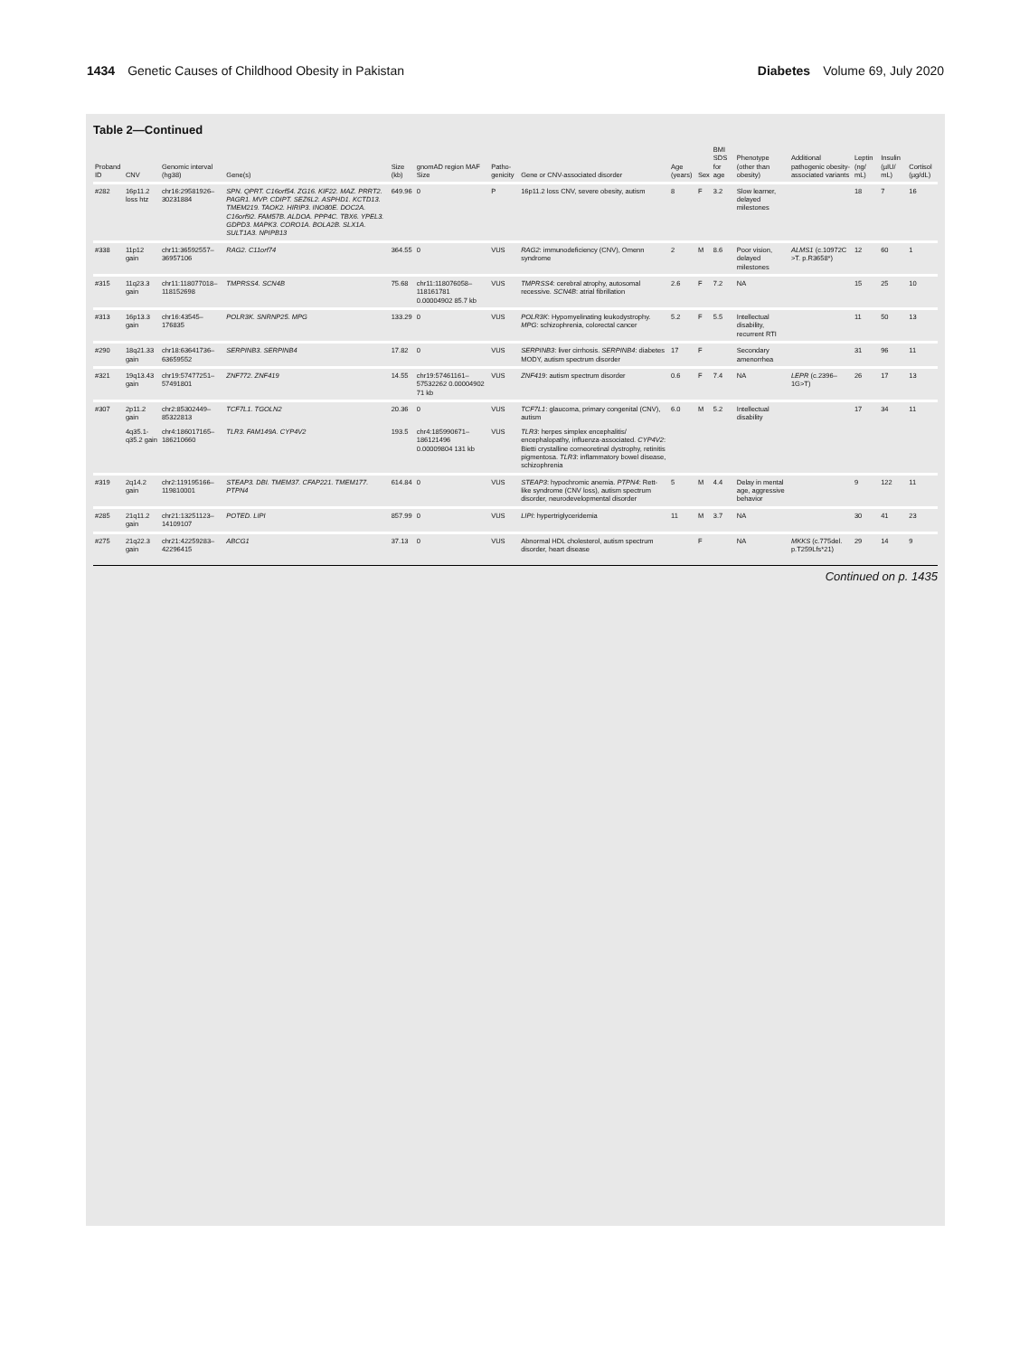1434 Genetic Causes of Childhood Obesity in Pakistan
Diabetes Volume 69, July 2020
Table 2—Continued
| Proband ID | CNV | Genomic interval (hg38) | Gene(s) | Size (kb) | gnomAD region MAF Size | Patho-genicity | Gene or CNV-associated disorder | Age (years) | Sex | BMI SDS for age | Phenotype (other than obesity) | Additional pathogenic obesity-associated variants | Leptin (ng/ mL) | Insulin (µIU/ mL) | Cortisol (µg/dL) |
| --- | --- | --- | --- | --- | --- | --- | --- | --- | --- | --- | --- | --- | --- | --- | --- |
| #282 | 16p11.2 loss htz | chr16:29581926–30231884 | SPN. QPRT. C16orf54. ZG16. KIF22. MAZ. PRRT2. PAGR1. MVP. CDIPT. SEZ6L2. ASPHD1. KCTD13. TMEM219. TAOK2. HIRIP3. INO80E. DOC2A. C16orf92. FAM57B. ALDOA. PPP4C. TBX6. YPEL3. GDPD3. MAPK3. CORO1A. BOLA2B. SLX1A. SULT1A3. NPIPB13 | 649.96 | 0 | P | 16p11.2 loss CNV, severe obesity, autism | 8 | F | 3.2 | Slow learner, delayed milestones | | 18 | 7 | 16 |
| #338 | 11p12 gain | chr11:36592557–36957106 | RAG2. C11orf74 | 364.55 | 0 | VUS | RAG2 : immunodeficiency (CNV), Omenn syndrome | 2 | M | 8.6 | Poor vision, delayed milestones | ALMS1 (c.10972C >T. p.R3658*) | 12 | 60 | 1 |
| #315 | 11q23.3 gain | chr11:118077018–118152698 | TMPRSS4. SCN4B | 75.68 | chr11:118076058–118161781 0.00004902 85.7 kb | VUS | TMPRSS4 : cerebral atrophy, autosomal recessive. SCN4B : atrial fibrillation | 2.6 | F | 7.2 | NA | | 15 | 25 | 10 |
| #313 | 16p13.3 gain | chr16:43545–176835 | POLR3K. SNRNP25. MPG | 133.29 | 0 | VUS | POLR3K : Hypomyelinating leukodystrophy. MPG : schizophrenia, colorectal cancer | 5.2 | F | 5.5 | Intellectual disability, recurrent RTI | | 11 | 50 | 13 |
| #290 | 18q21.33 gain | chr18:63641736–63659552 | SERPINB3. SERPINB4 | 17.82 | 0 | VUS | SERPINB3 : liver cirrhosis. SERPINB4 : diabetes MODY, autism spectrum disorder | 17 | F | | Secondary amenorrhea | | 31 | 96 | 11 |
| #321 | 19q13.43 gain | chr19:57477251–57491801 | ZNF772. ZNF419 | 14.55 | chr19:57461161–57532262 0.00004902 71 kb | VUS | ZNF419 : autism spectrum disorder | 0.6 | F | 7.4 | NA | LEPR (c.2396–1G>T) | 26 | 17 | 13 |
| #307 | 2p11.2 gain | chr2:85302449–85322813 | TCF7L1. TGOLN2 | 20.36 | 0 | VUS | TCF7L1 : glaucoma, primary congenital (CNV), autism | 6.0 | M | 5.2 | Intellectual disability | | 17 | 34 | 11 |
| | 4q35.1-q35.2 gain | chr4:186017165–186210660 | TLR3. FAM149A. CYP4V2 | 193.5 | chr4:185990671–186121496 0.00009804 131 kb | VUS | TLR3 : herpes simplex encephalitis/ encephalopathy, influenza-associated. CYP4V2 : Bietti crystalline corneoretinal dystrophy, retinitis pigmentosa. TLR3 : inflammatory bowel disease, schizophrenia | | | | | | | | |
| #319 | 2q14.2 gain | chr2:119195166–119810001 | STEAP3. DBI. TMEM37. CFAP221. TMEM177. PTPN4 | 614.84 | 0 | VUS | STEAP3 : hypochromic anemia. PTPN4 : Rett-like syndrome (CNV loss), autism spectrum disorder, neurodevelopmental disorder | 5 | M | 4.4 | Delay in mental age, aggressive behavior | | 9 | 122 | 11 |
| #285 | 21q11.2 gain | chr21:13251123–14109107 | POTED. LIPI | 857.99 | 0 | VUS | LIPI : hypertriglyceridemia | 11 | M | 3.7 | NA | | 30 | 41 | 23 |
| #275 | 21q22.3 gain | chr21:42259283–42296415 | ABCG1 | 37.13 | 0 | VUS | Abnormal HDL cholesterol, autism spectrum disorder, heart disease | | F | | NA | MKKS (c.775del. p.T259Lfs*21) | 29 | 14 | 9 |
Continued on p. 1435